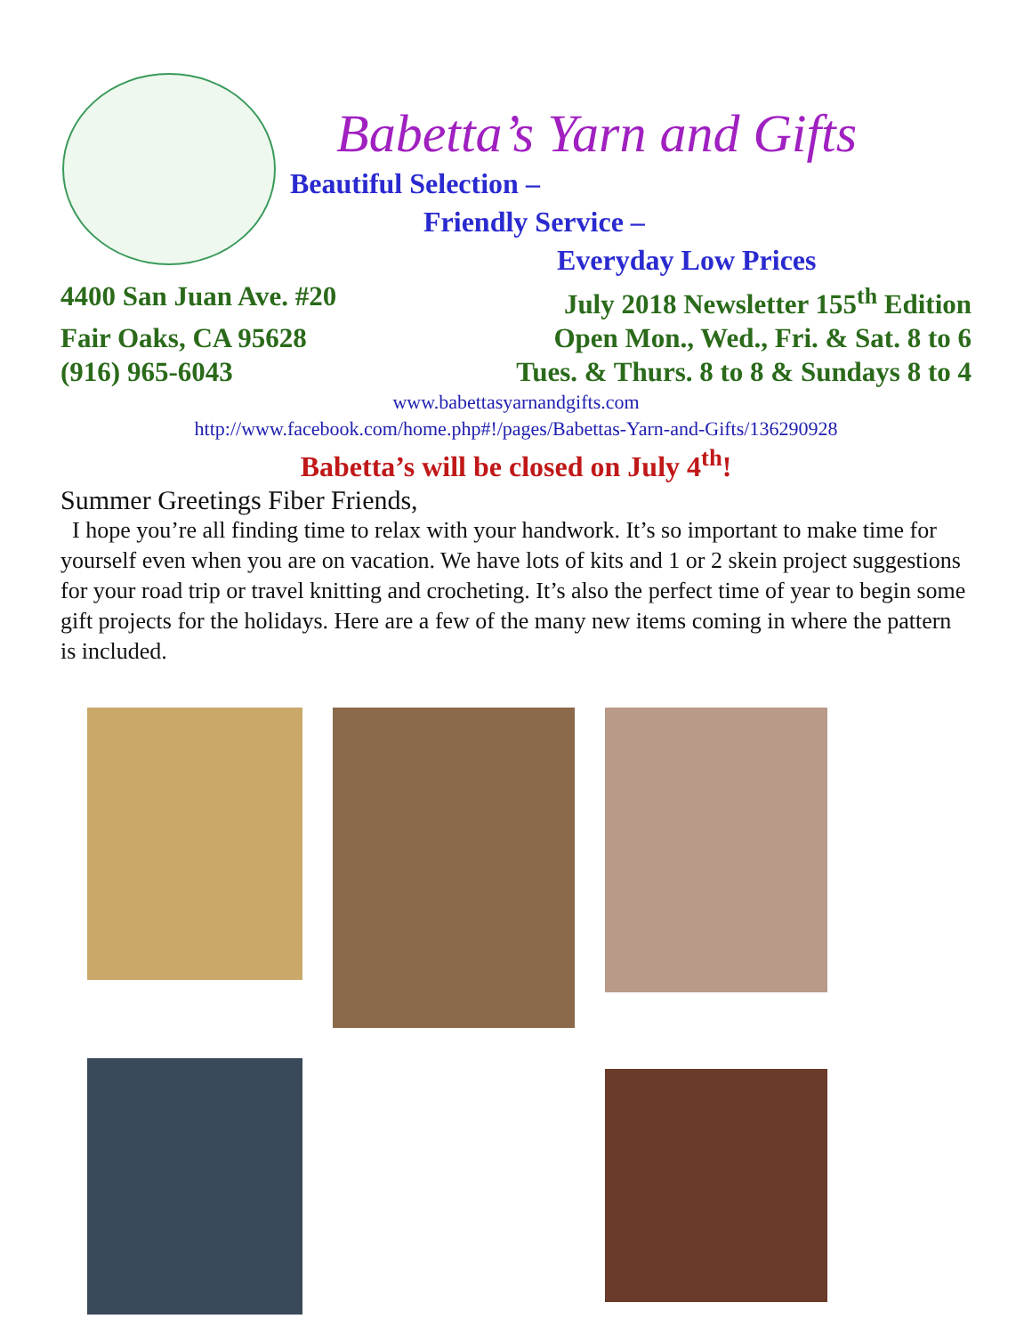Babetta’s Yarn and Gifts
Beautiful Selection –
Friendly Service –
Everyday Low Prices
4400 San Juan Ave. #20 July 2018 Newsletter 155<sup>th</sup> Edition
Fair Oaks, CA 95628 Open Mon., Wed., Fri. & Sat. 8 to 6
(916) 965-6043 Tues. & Thurs. 8 to 8 & Sundays 8 to 4
www.babettasyarnandgifts.com
http://www.facebook.com/home.php#!/pages/Babettas-Yarn-and-Gifts/136290928
Babetta’s will be closed on July 4<sup>th</sup>!
Summer Greetings Fiber Friends,
I hope you’re all finding time to relax with your handwork. It’s so important to make time for yourself even when you are on vacation. We have lots of kits and 1 or 2 skein project suggestions for your road trip or travel knitting and crocheting. It’s also the perfect time of year to begin some gift projects for the holidays. Here are a few of the many new items coming in where the pattern is included.